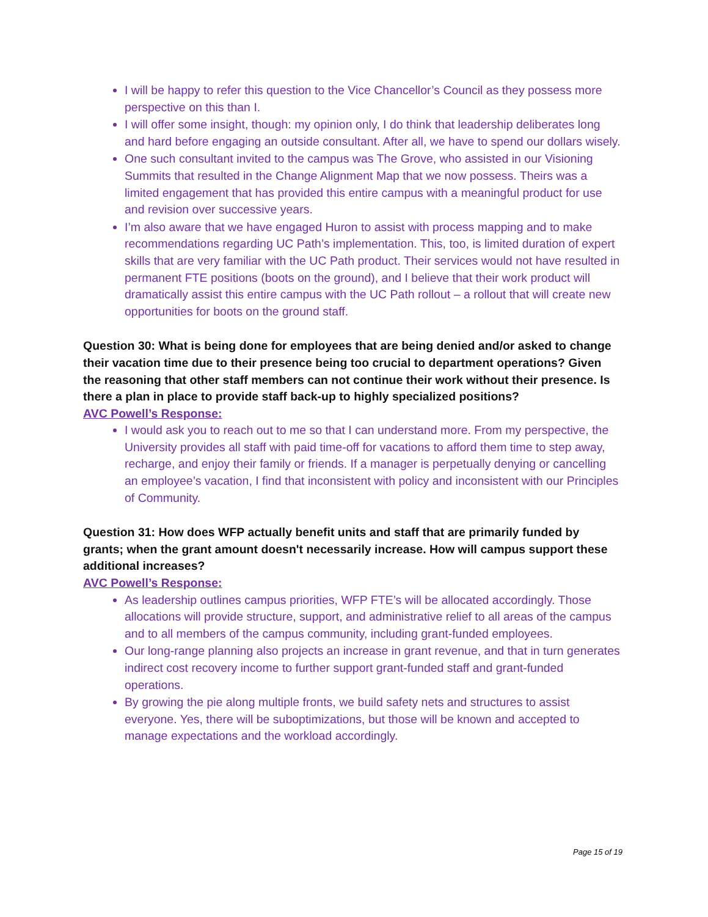I will be happy to refer this question to the Vice Chancellor’s Council as they possess more perspective on this than I.
I will offer some insight, though: my opinion only, I do think that leadership deliberates long and hard before engaging an outside consultant. After all, we have to spend our dollars wisely.
One such consultant invited to the campus was The Grove, who assisted in our Visioning Summits that resulted in the Change Alignment Map that we now possess. Theirs was a limited engagement that has provided this entire campus with a meaningful product for use and revision over successive years.
I’m also aware that we have engaged Huron to assist with process mapping and to make recommendations regarding UC Path’s implementation. This, too, is limited duration of expert skills that are very familiar with the UC Path product. Their services would not have resulted in permanent FTE positions (boots on the ground), and I believe that their work product will dramatically assist this entire campus with the UC Path rollout – a rollout that will create new opportunities for boots on the ground staff.
Question 30: What is being done for employees that are being denied and/or asked to change their vacation time due to their presence being too crucial to department operations? Given the reasoning that other staff members can not continue their work without their presence. Is there a plan in place to provide staff back-up to highly specialized positions?
AVC Powell’s Response:
I would ask you to reach out to me so that I can understand more. From my perspective, the University provides all staff with paid time-off for vacations to afford them time to step away, recharge, and enjoy their family or friends. If a manager is perpetually denying or cancelling an employee’s vacation, I find that inconsistent with policy and inconsistent with our Principles of Community.
Question 31: How does WFP actually benefit units and staff that are primarily funded by grants; when the grant amount doesn't necessarily increase. How will campus support these additional increases?
AVC Powell’s Response:
As leadership outlines campus priorities, WFP FTE’s will be allocated accordingly. Those allocations will provide structure, support, and administrative relief to all areas of the campus and to all members of the campus community, including grant-funded employees.
Our long-range planning also projects an increase in grant revenue, and that in turn generates indirect cost recovery income to further support grant-funded staff and grant-funded operations.
By growing the pie along multiple fronts, we build safety nets and structures to assist everyone. Yes, there will be suboptimizations, but those will be known and accepted to manage expectations and the workload accordingly.
Page 15 of 19